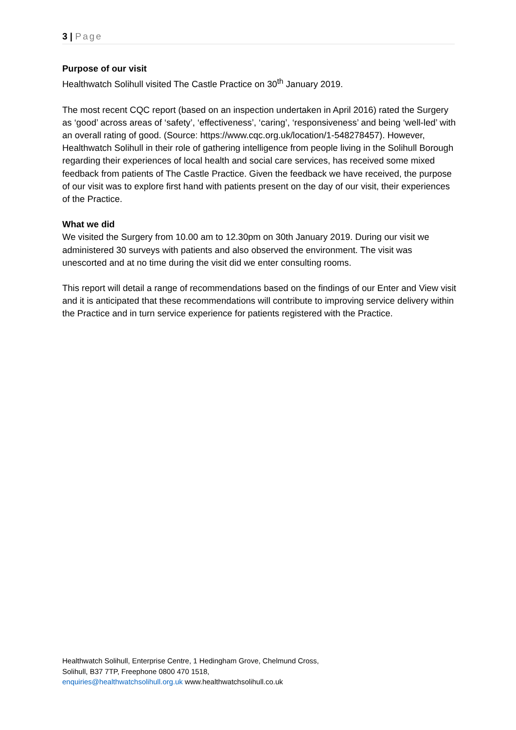3 | Page
Purpose of our visit
Healthwatch Solihull visited The Castle Practice on 30<sup>th</sup> January 2019.
The most recent CQC report (based on an inspection undertaken in April 2016) rated the Surgery as ‘good’ across areas of ‘safety’, ‘effectiveness’, ‘caring’, ‘responsiveness’ and being ‘well-led’ with an overall rating of good. (Source: https://www.cqc.org.uk/location/1-548278457). However, Healthwatch Solihull in their role of gathering intelligence from people living in the Solihull Borough regarding their experiences of local health and social care services, has received some mixed feedback from patients of The Castle Practice. Given the feedback we have received, the purpose of our visit was to explore first hand with patients present on the day of our visit, their experiences of the Practice.
What we did
We visited the Surgery from 10.00 am to 12.30pm on 30th January 2019. During our visit we administered 30 surveys with patients and also observed the environment. The visit was unescorted and at no time during the visit did we enter consulting rooms.
This report will detail a range of recommendations based on the findings of our Enter and View visit and it is anticipated that these recommendations will contribute to improving service delivery within the Practice and in turn service experience for patients registered with the Practice.
Healthwatch Solihull, Enterprise Centre, 1 Hedingham Grove, Chelmund Cross,
Solihull, B37 7TP, Freephone 0800 470 1518,
enquiries@healthwatchsolihull.org.uk www.healthwatchsolihull.co.uk